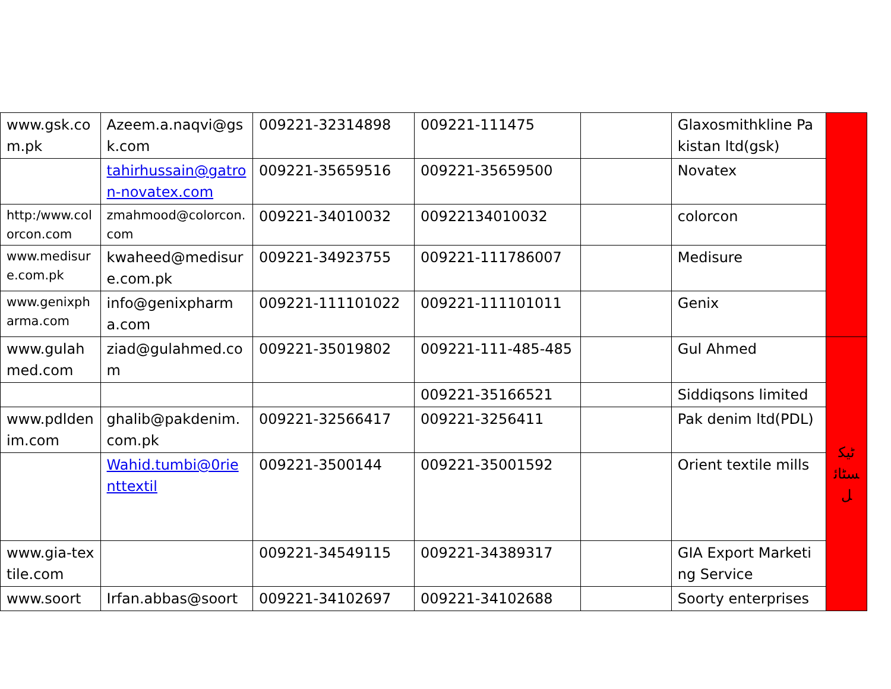| www.gsk.com.pk | Azeem.a.naqvi@gsk.com | 009221-32314898 | 009221-111475 | | Glaxosmithkline Pakistan ltd(gsk) | |
| | tahirhussain@gatron-novatex.com | 009221-35659516 | 009221-35659500 | | Novatex | |
| http:/www.colorcon.com | zmahmood@colorcon.com | 009221-34010032 | 00922134010032 | | colorcon | |
| www.medisure.com.pk | kwaheed@medisure.com.pk | 009221-34923755 | 009221-111786007 | | Medisure | |
| www.genixpharma.com | info@genixpharma.com | 009221-111101022 | 009221-111101011 | | Genix | |
| www.gulahmed.com | ziad@gulahmed.com | 009221-35019802 | 009221-111-485-485 | | Gul Ahmed | ٹیکسٹائل |
| | | | 009221-35166521 | | Siddiqsons limited | |
| www.pdldenim.com | ghalib@pakdenim.com.pk | 009221-32566417 | 009221-3256411 | | Pak denim ltd(PDL) | |
| | Wahid.tumbi@0rienttextil | 009221-3500144 | 009221-35001592 | | Orient textile mills | |
| www.gia-textile.com | | 009221-34549115 | 009221-34389317 | | GIA Export Marketing Service | |
| www.soort | Irfan.abbas@soort | 009221-34102697 | 009221-34102688 | | Soorty enterprises | |